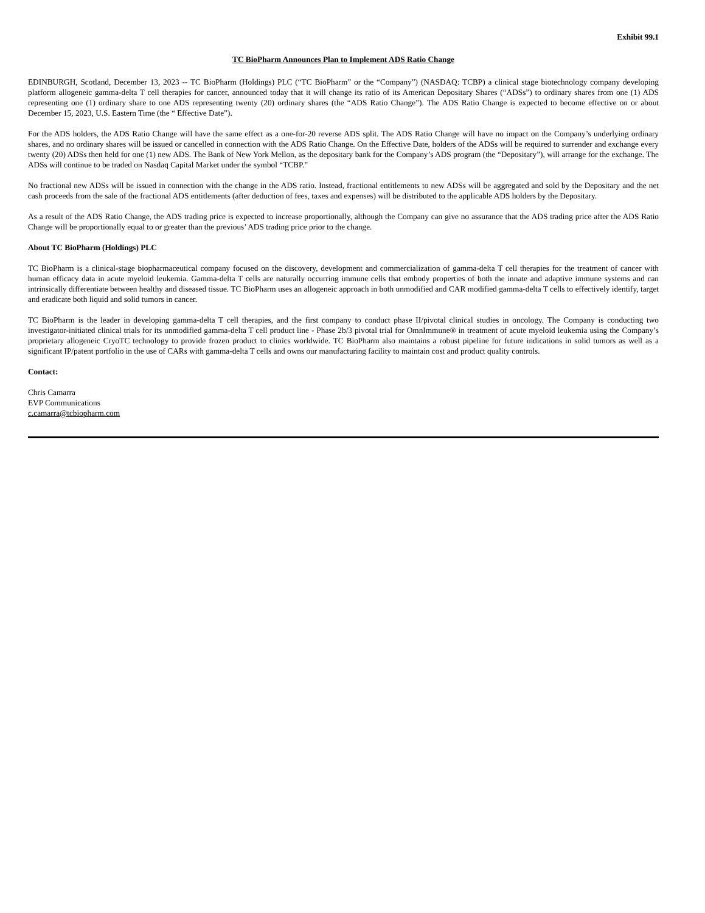Exhibit 99.1
TC BioPharm Announces Plan to Implement ADS Ratio Change
EDINBURGH, Scotland, December 13, 2023 -- TC BioPharm (Holdings) PLC (“TC BioPharm” or the “Company”) (NASDAQ: TCBP) a clinical stage biotechnology company developing platform allogeneic gamma-delta T cell therapies for cancer, announced today that it will change its ratio of its American Depositary Shares (“ADSs”) to ordinary shares from one (1) ADS representing one (1) ordinary share to one ADS representing twenty (20) ordinary shares (the “ADS Ratio Change”). The ADS Ratio Change is expected to become effective on or about December 15, 2023, U.S. Eastern Time (the “ Effective Date”).
For the ADS holders, the ADS Ratio Change will have the same effect as a one-for-20 reverse ADS split. The ADS Ratio Change will have no impact on the Company’s underlying ordinary shares, and no ordinary shares will be issued or cancelled in connection with the ADS Ratio Change. On the Effective Date, holders of the ADSs will be required to surrender and exchange every twenty (20) ADSs then held for one (1) new ADS. The Bank of New York Mellon, as the depositary bank for the Company’s ADS program (the “Depositary”), will arrange for the exchange. The ADSs will continue to be traded on Nasdaq Capital Market under the symbol “TCBP.”
No fractional new ADSs will be issued in connection with the change in the ADS ratio. Instead, fractional entitlements to new ADSs will be aggregated and sold by the Depositary and the net cash proceeds from the sale of the fractional ADS entitlements (after deduction of fees, taxes and expenses) will be distributed to the applicable ADS holders by the Depositary.
As a result of the ADS Ratio Change, the ADS trading price is expected to increase proportionally, although the Company can give no assurance that the ADS trading price after the ADS Ratio Change will be proportionally equal to or greater than the previous’ ADS trading price prior to the change.
About TC BioPharm (Holdings) PLC
TC BioPharm is a clinical-stage biopharmaceutical company focused on the discovery, development and commercialization of gamma-delta T cell therapies for the treatment of cancer with human efficacy data in acute myeloid leukemia. Gamma-delta T cells are naturally occurring immune cells that embody properties of both the innate and adaptive immune systems and can intrinsically differentiate between healthy and diseased tissue. TC BioPharm uses an allogeneic approach in both unmodified and CAR modified gamma-delta T cells to effectively identify, target and eradicate both liquid and solid tumors in cancer.
TC BioPharm is the leader in developing gamma-delta T cell therapies, and the first company to conduct phase II/pivotal clinical studies in oncology. The Company is conducting two investigator-initiated clinical trials for its unmodified gamma-delta T cell product line - Phase 2b/3 pivotal trial for OmnImmune® in treatment of acute myeloid leukemia using the Company’s proprietary allogeneic CryoTC technology to provide frozen product to clinics worldwide. TC BioPharm also maintains a robust pipeline for future indications in solid tumors as well as a significant IP/patent portfolio in the use of CARs with gamma-delta T cells and owns our manufacturing facility to maintain cost and product quality controls.
Contact:
Chris Camarra
EVP Communications
c.camarra@tcbiopharm.com